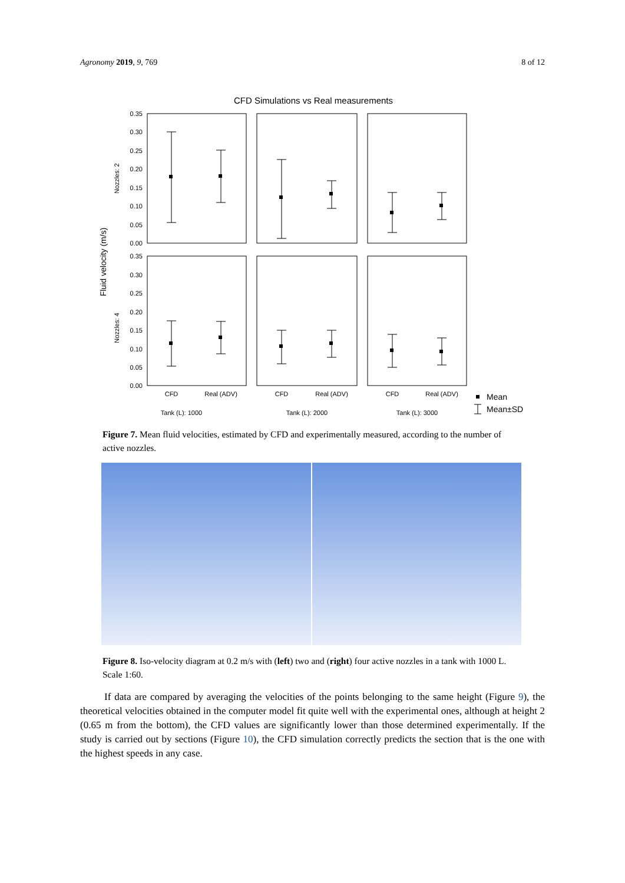Agronomy 2019, 9, 769 8 of 12
CFD Simulations vs Real measurements
Fluid velocity (m/s)
Nozzles: 2
Nozzles: 4
0.35
0.30
0.25
0.20
0.15
0.10
0.05
0.00
0.35
0.30
0.25
0.20
0.15
0.10
0.05
0.00
CFD
Real (ADV)
CFD
Real (ADV)
CFD
Real (ADV)
Tank (L): 1000
Tank (L): 2000
Tank (L): 3000
Mean
Mean±SD
Figure 7. Mean fluid velocities, estimated by CFD and experimentally measured, according to the number of active nozzles.
Figure 8. Iso-velocity diagram at 0.2 m/s with (left) two and (right) four active nozzles in a tank with 1000 L. Scale 1:60.
If data are compared by averaging the velocities of the points belonging to the same height (Figure 9), the theoretical velocities obtained in the computer model fit quite well with the experimental ones, although at height 2 (0.65 m from the bottom), the CFD values are significantly lower than those determined experimentally. If the study is carried out by sections (Figure 10), the CFD simulation correctly predicts the section that is the one with the highest speeds in any case.